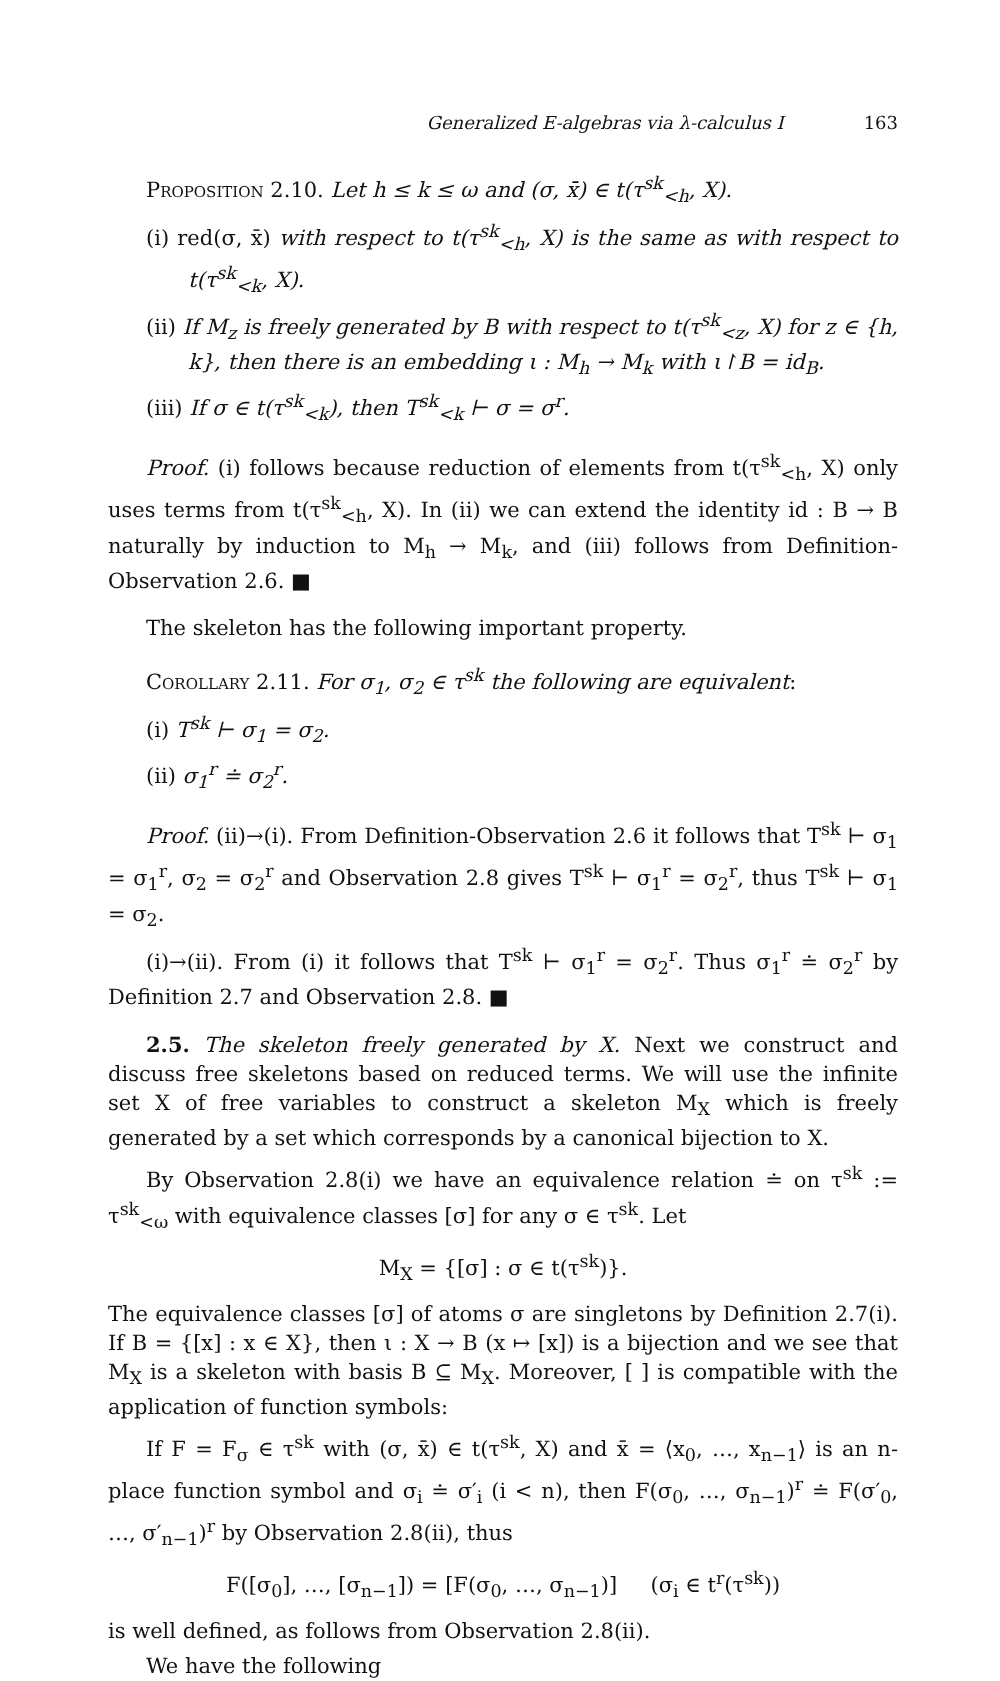Generalized E-algebras via λ-calculus I 163
Proposition 2.10. Let h ≤ k ≤ ω and (σ, x̄) ∈ t(τ<sup>sk</sup><sub><h</sub>, X).
(i) red(σ, x̄) with respect to t(τ<sup>sk</sup><sub><h</sub>, X) is the same as with respect to t(τ<sup>sk</sup><sub><k</sub>, X).
(ii) If M<sub>z</sub> is freely generated by B with respect to t(τ<sup>sk</sup><sub><z</sub>, X) for z ∈ {h, k}, then there is an embedding ι : M<sub>h</sub> → M<sub>k</sub> with ι↾B = id<sub>B</sub>.
(iii) If σ ∈ t(τ<sup>sk</sup><sub><k</sub>), then T<sup>sk</sup><sub><k</sub> ⊢ σ = σ<sup>r</sup>.
Proof. (i) follows because reduction of elements from t(τ<sup>sk</sup><sub><h</sub>, X) only uses terms from t(τ<sup>sk</sup><sub><h</sub>, X). In (ii) we can extend the identity id : B → B naturally by induction to M<sub>h</sub> → M<sub>k</sub>, and (iii) follows from Definition-Observation 2.6. ■
The skeleton has the following important property.
Corollary 2.11. For σ<sub>1</sub>, σ<sub>2</sub> ∈ τ<sup>sk</sup> the following are equivalent:
(i) T<sup>sk</sup> ⊢ σ<sub>1</sub> = σ<sub>2</sub>.
(ii) σ<sub>1</sub><sup>r</sup> ≐ σ<sub>2</sub><sup>r</sup>.
Proof. (ii)→(i). From Definition-Observation 2.6 it follows that T<sup>sk</sup> ⊢ σ<sub>1</sub> = σ<sub>1</sub><sup>r</sup>, σ<sub>2</sub> = σ<sub>2</sub><sup>r</sup> and Observation 2.8 gives T<sup>sk</sup> ⊢ σ<sub>1</sub><sup>r</sup> = σ<sub>2</sub><sup>r</sup>, thus T<sup>sk</sup> ⊢ σ<sub>1</sub> = σ<sub>2</sub>.
(i)→(ii). From (i) it follows that T<sup>sk</sup> ⊢ σ<sub>1</sub><sup>r</sup> = σ<sub>2</sub><sup>r</sup>. Thus σ<sub>1</sub><sup>r</sup> ≐ σ<sub>2</sub><sup>r</sup> by Definition 2.7 and Observation 2.8. ■
2.5. The skeleton freely generated by X. Next we construct and discuss free skeletons based on reduced terms. We will use the infinite set X of free variables to construct a skeleton M<sub>X</sub> which is freely generated by a set which corresponds by a canonical bijection to X.
By Observation 2.8(i) we have an equivalence relation ≐ on τ<sup>sk</sup> := τ<sup>sk</sup><sub><ω</sub> with equivalence classes [σ] for any σ ∈ τ<sup>sk</sup>. Let
M<sub>X</sub> = {[σ] : σ ∈ t(τ<sup>sk</sup>)}.
The equivalence classes [σ] of atoms σ are singletons by Definition 2.7(i). If B = {[x] : x ∈ X}, then ι : X → B (x ↦ [x]) is a bijection and we see that M<sub>X</sub> is a skeleton with basis B ⊆ M<sub>X</sub>. Moreover, [ ] is compatible with the application of function symbols:
If F = F<sub>σ</sub> ∈ τ<sup>sk</sup> with (σ, x̄) ∈ t(τ<sup>sk</sup>, X) and x̄ = ⟨x<sub>0</sub>, …, x<sub>n−1</sub>⟩ is an n-place function symbol and σ<sub>i</sub> ≐ σ′<sub>i</sub> (i < n), then F(σ<sub>0</sub>, …, σ<sub>n−1</sub>)<sup>r</sup> ≐ F(σ′<sub>0</sub>, …, σ′<sub>n−1</sub>)<sup>r</sup> by Observation 2.8(ii), thus
F([σ<sub>0</sub>], …, [σ<sub>n−1</sub>]) = [F(σ<sub>0</sub>, …, σ<sub>n−1</sub>)] (σ<sub>i</sub> ∈ t<sup>r</sup>(τ<sup>sk</sup>))
is well defined, as follows from Observation 2.8(ii).
We have the following